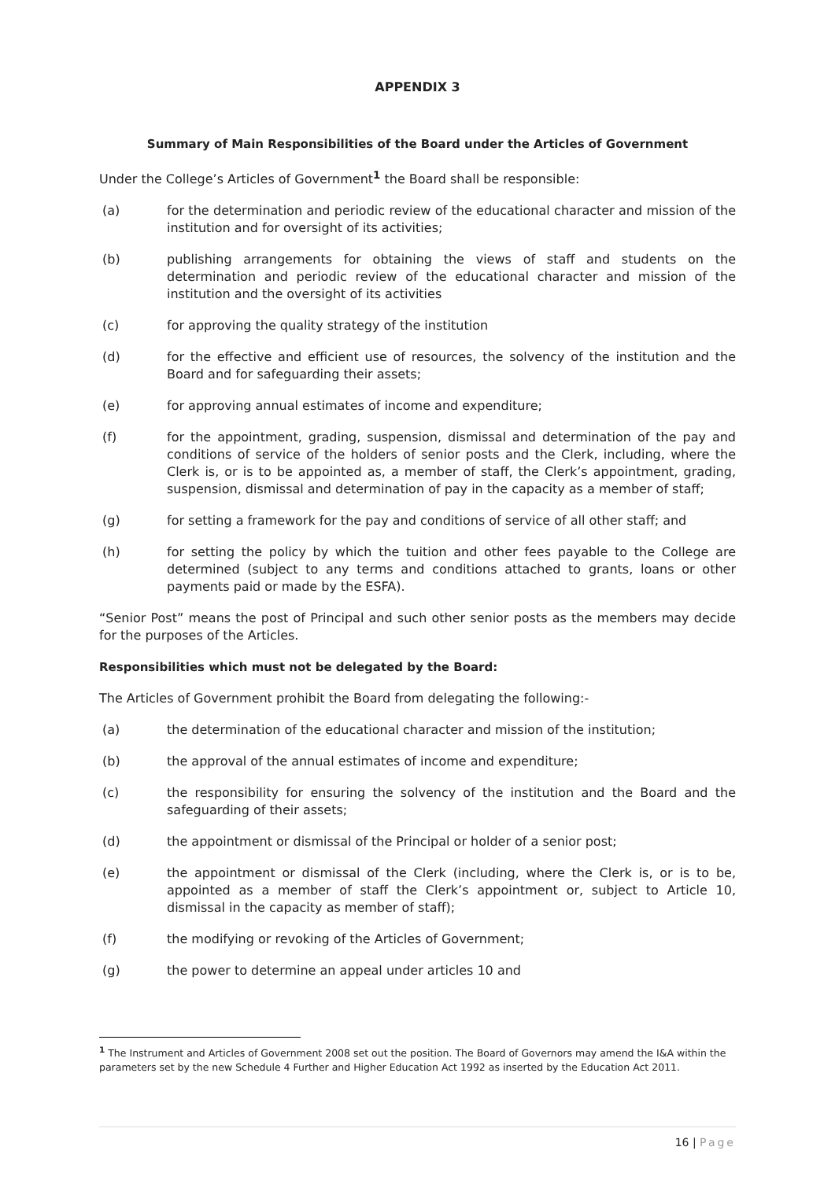APPENDIX 3
Summary of Main Responsibilities of the Board under the Articles of Government
Under the College’s Articles of Government<sup>1</sup> the Board shall be responsible:
(a) for the determination and periodic review of the educational character and mission of the institution and for oversight of its activities;
(b) publishing arrangements for obtaining the views of staff and students on the determination and periodic review of the educational character and mission of the institution and the oversight of its activities
(c) for approving the quality strategy of the institution
(d) for the effective and efficient use of resources, the solvency of the institution and the Board and for safeguarding their assets;
(e) for approving annual estimates of income and expenditure;
(f) for the appointment, grading, suspension, dismissal and determination of the pay and conditions of service of the holders of senior posts and the Clerk, including, where the Clerk is, or is to be appointed as, a member of staff, the Clerk’s appointment, grading, suspension, dismissal and determination of pay in the capacity as a member of staff;
(g) for setting a framework for the pay and conditions of service of all other staff; and
(h) for setting the policy by which the tuition and other fees payable to the College are determined (subject to any terms and conditions attached to grants, loans or other payments paid or made by the ESFA).
“Senior Post” means the post of Principal and such other senior posts as the members may decide for the purposes of the Articles.
Responsibilities which must not be delegated by the Board:
The Articles of Government prohibit the Board from delegating the following:-
(a) the determination of the educational character and mission of the institution;
(b) the approval of the annual estimates of income and expenditure;
(c) the responsibility for ensuring the solvency of the institution and the Board and the safeguarding of their assets;
(d) the appointment or dismissal of the Principal or holder of a senior post;
(e) the appointment or dismissal of the Clerk (including, where the Clerk is, or is to be, appointed as a member of staff the Clerk’s appointment or, subject to Article 10, dismissal in the capacity as member of staff);
(f) the modifying or revoking of the Articles of Government;
(g) the power to determine an appeal under articles 10 and
<sup>1</sup> The Instrument and Articles of Government 2008 set out the position. The Board of Governors may amend the I&A within the parameters set by the new Schedule 4 Further and Higher Education Act 1992 as inserted by the Education Act 2011.
16 | Page